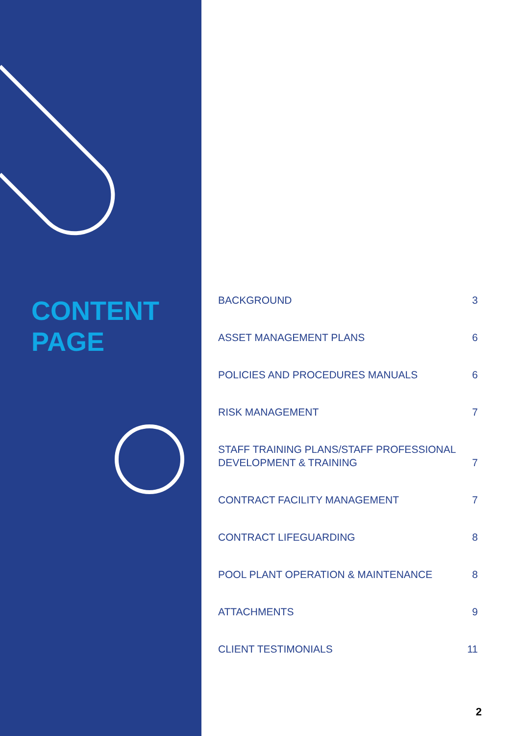CONTENT
PAGE
BACKGROUND 3
ASSET MANAGEMENT PLANS 6
POLICIES AND PROCEDURES MANUALS 6
RISK MANAGEMENT 7
STAFF TRAINING PLANS/STAFF PROFESSIONAL
DEVELOPMENT & TRAINING 7
CONTRACT FACILITY MANAGEMENT 7
CONTRACT LIFEGUARDING 8
POOL PLANT OPERATION & MAINTENANCE 8
ATTACHMENTS 9
CLIENT TESTIMONIALS 11
2